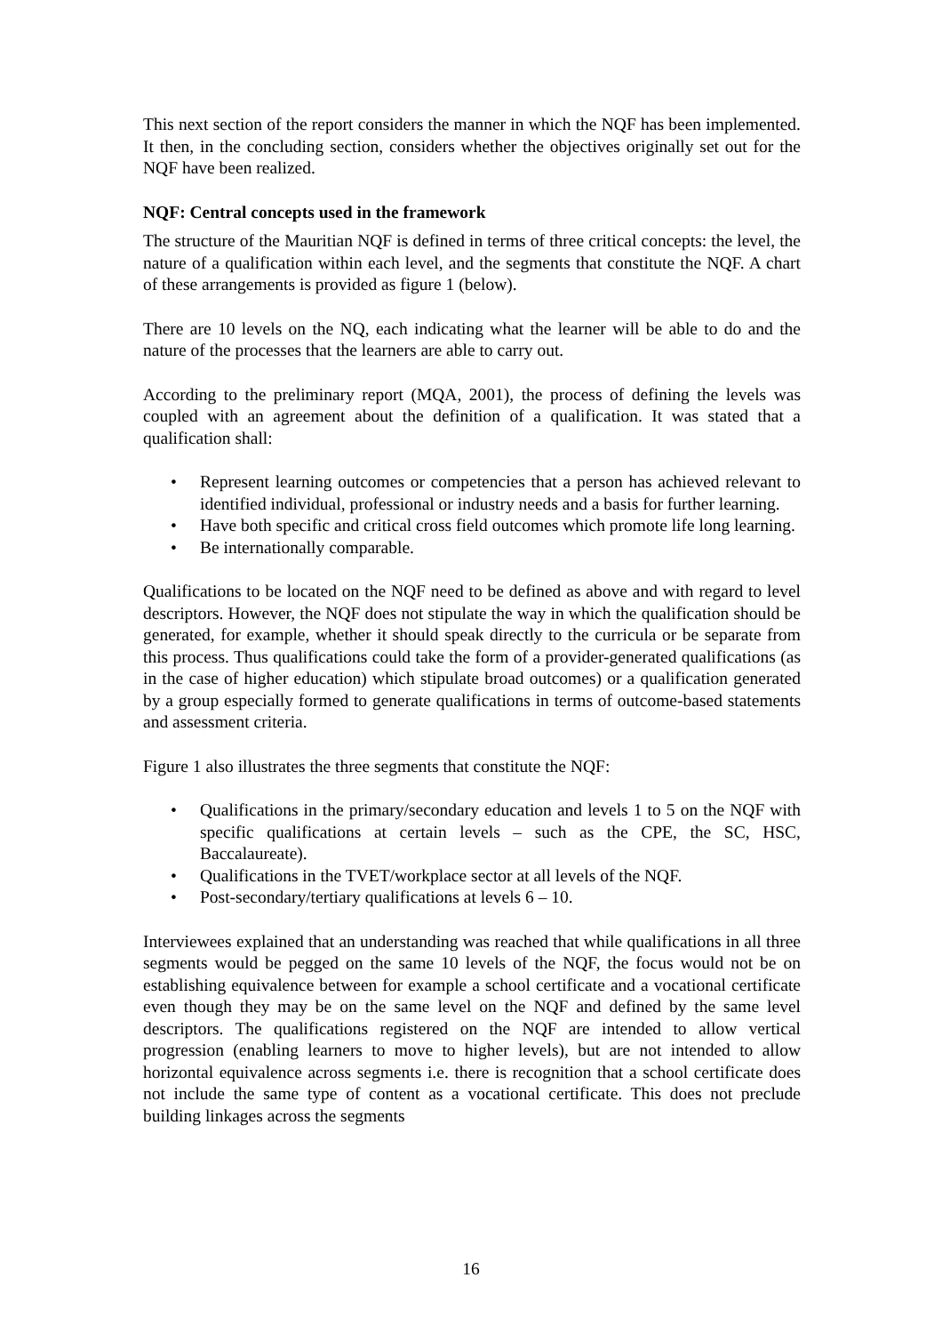This next section of the report considers the manner in which the NQF has been implemented. It then, in the concluding section, considers whether the objectives originally set out for the NQF have been realized.
NQF: Central concepts used in the framework
The structure of the Mauritian NQF is defined in terms of three critical concepts: the level, the nature of a qualification within each level, and the segments that constitute the NQF. A chart of these arrangements is provided as figure 1 (below).
There are 10 levels on the NQ, each indicating what the learner will be able to do and the nature of the processes that the learners are able to carry out.
According to the preliminary report (MQA, 2001), the process of defining the levels was coupled with an agreement about the definition of a qualification. It was stated that a qualification shall:
• Represent learning outcomes or competencies that a person has achieved relevant to identified individual, professional or industry needs and a basis for further learning.
• Have both specific and critical cross field outcomes which promote life long learning.
• Be internationally comparable.
Qualifications to be located on the NQF need to be defined as above and with regard to level descriptors. However, the NQF does not stipulate the way in which the qualification should be generated, for example, whether it should speak directly to the curricula or be separate from this process. Thus qualifications could take the form of a provider-generated qualifications (as in the case of higher education) which stipulate broad outcomes) or a qualification generated by a group especially formed to generate qualifications in terms of outcome-based statements and assessment criteria.
Figure 1 also illustrates the three segments that constitute the NQF:
• Qualifications in the primary/secondary education and levels 1 to 5 on the NQF with specific qualifications at certain levels – such as the CPE, the SC, HSC, Baccalaureate).
• Qualifications in the TVET/workplace sector at all levels of the NQF.
• Post-secondary/tertiary qualifications at levels 6 – 10.
Interviewees explained that an understanding was reached that while qualifications in all three segments would be pegged on the same 10 levels of the NQF, the focus would not be on establishing equivalence between for example a school certificate and a vocational certificate even though they may be on the same level on the NQF and defined by the same level descriptors. The qualifications registered on the NQF are intended to allow vertical progression (enabling learners to move to higher levels), but are not intended to allow horizontal equivalence across segments i.e. there is recognition that a school certificate does not include the same type of content as a vocational certificate. This does not preclude building linkages across the segments
16